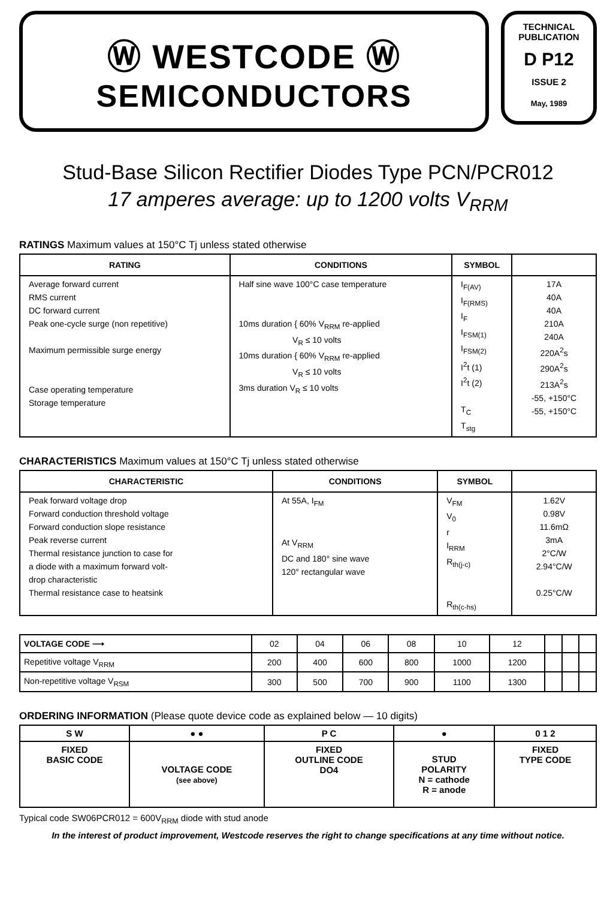Ⓦ WESTCODE Ⓦ
SEMICONDUCTORS
TECHNICAL
PUBLICATION
D P12
ISSUE 2
May, 1989
Stud-Base Silicon Rectifier Diodes Type PCN/PCR012
17 amperes average: up to 1200 volts V<sub>RRM</sub>
RATINGS Maximum values at 150°C Tj unless stated otherwise
| RATING | CONDITIONS | SYMBOL | |
| --- | --- | --- | --- |
| Average forward current RMS current DC forward current Peak one-cycle surge (non repetitive) Maximum permissible surge energy Case operating temperature Storage temperature | Half sine wave 100°C case temperature 10ms duration { 60% V<sub>RRM</sub> re-applied V<sub>R</sub> ≤ 10 volts 10ms duration { 60% V<sub>RRM</sub> re-applied V<sub>R</sub> ≤ 10 volts 3ms duration V<sub>R</sub> ≤ 10 volts | I<sub>F(AV)</sub> I<sub>F(RMS)</sub> I<sub>F</sub> I<sub>FSM(1)</sub> I<sub>FSM(2)</sub> I<sup>2</sup>t (1) I<sup>2</sup>t (2) T<sub>C</sub> T<sub>stg</sub> | 17A 40A 40A 210A 240A 220A<sup>2</sup>s 290A<sup>2</sup>s 213A<sup>2</sup>s -55, +150°C -55, +150°C |
CHARACTERISTICS Maximum values at 150°C Tj unless stated otherwise
| CHARACTERISTIC | CONDITIONS | SYMBOL | |
| --- | --- | --- | --- |
| Peak forward voltage drop Forward conduction threshold voltage Forward conduction slope resistance Peak reverse current Thermal resistance junction to case for a diode with a maximum forward volt- drop characteristic Thermal resistance case to heatsink | At 55A, I<sub>FM</sub> At V<sub>RRM</sub> DC and 180° sine wave 120° rectangular wave | V<sub>FM</sub> V<sub>0</sub> r I<sub>RRM</sub> R<sub>th(j-c)</sub> R<sub>th(c-hs)</sub> | 1.62V 0.98V 11.6mΩ 3mA 2°C/W 2.94°C/W 0.25°C/W |
| VOLTAGE CODE ⟶ | 02 | 04 | 06 | 08 | 10 | 12 | | | |
| Repetitive voltage V<sub>RRM</sub> | 200 | 400 | 600 | 800 | 1000 | 1200 | | | |
| Non-repetitive voltage V<sub>RSM</sub> | 300 | 500 | 700 | 900 | 1100 | 1300 | | | |
ORDERING INFORMATION (Please quote device code as explained below — 10 digits)
| S W | ● ● | P C | ● | 0 1 2 |
| FIXED BASIC CODE | VOLTAGE CODE (see above) | FIXED OUTLINE CODE DO4 | STUD POLARITY N = cathode R = anode | FIXED TYPE CODE |
Typical code SW06PCR012 = 600V<sub>RRM</sub> diode with stud anode
In the interest of product improvement, Westcode reserves the right to change specifications at any time without notice.